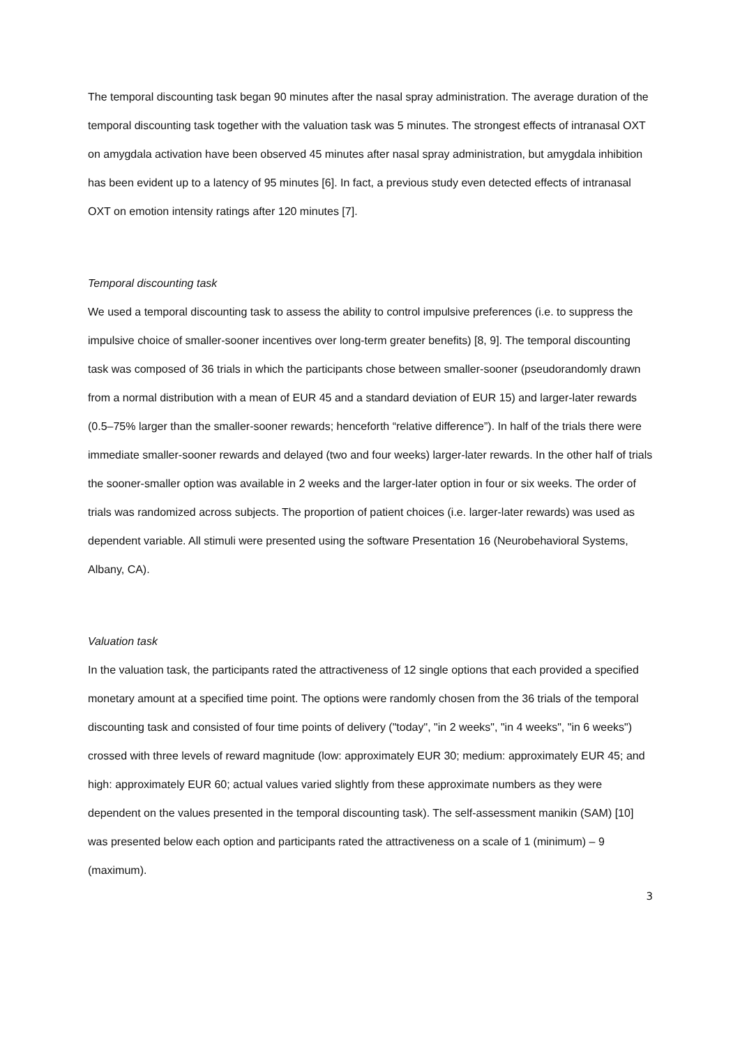The temporal discounting task began 90 minutes after the nasal spray administration. The average duration of the temporal discounting task together with the valuation task was 5 minutes. The strongest effects of intranasal OXT on amygdala activation have been observed 45 minutes after nasal spray administration, but amygdala inhibition has been evident up to a latency of 95 minutes [6]. In fact, a previous study even detected effects of intranasal OXT on emotion intensity ratings after 120 minutes [7].
Temporal discounting task
We used a temporal discounting task to assess the ability to control impulsive preferences (i.e. to suppress the impulsive choice of smaller-sooner incentives over long-term greater benefits) [8, 9]. The temporal discounting task was composed of 36 trials in which the participants chose between smaller-sooner (pseudorandomly drawn from a normal distribution with a mean of EUR 45 and a standard deviation of EUR 15) and larger-later rewards (0.5–75% larger than the smaller-sooner rewards; henceforth “relative difference”). In half of the trials there were immediate smaller-sooner rewards and delayed (two and four weeks) larger-later rewards. In the other half of trials the sooner-smaller option was available in 2 weeks and the larger-later option in four or six weeks. The order of trials was randomized across subjects. The proportion of patient choices (i.e. larger-later rewards) was used as dependent variable. All stimuli were presented using the software Presentation 16 (Neurobehavioral Systems, Albany, CA).
Valuation task
In the valuation task, the participants rated the attractiveness of 12 single options that each provided a specified monetary amount at a specified time point. The options were randomly chosen from the 36 trials of the temporal discounting task and consisted of four time points of delivery ("today", "in 2 weeks", "in 4 weeks", "in 6 weeks") crossed with three levels of reward magnitude (low: approximately EUR 30; medium: approximately EUR 45; and high: approximately EUR 60; actual values varied slightly from these approximate numbers as they were dependent on the values presented in the temporal discounting task). The self-assessment manikin (SAM) [10] was presented below each option and participants rated the attractiveness on a scale of 1 (minimum) – 9 (maximum).
3